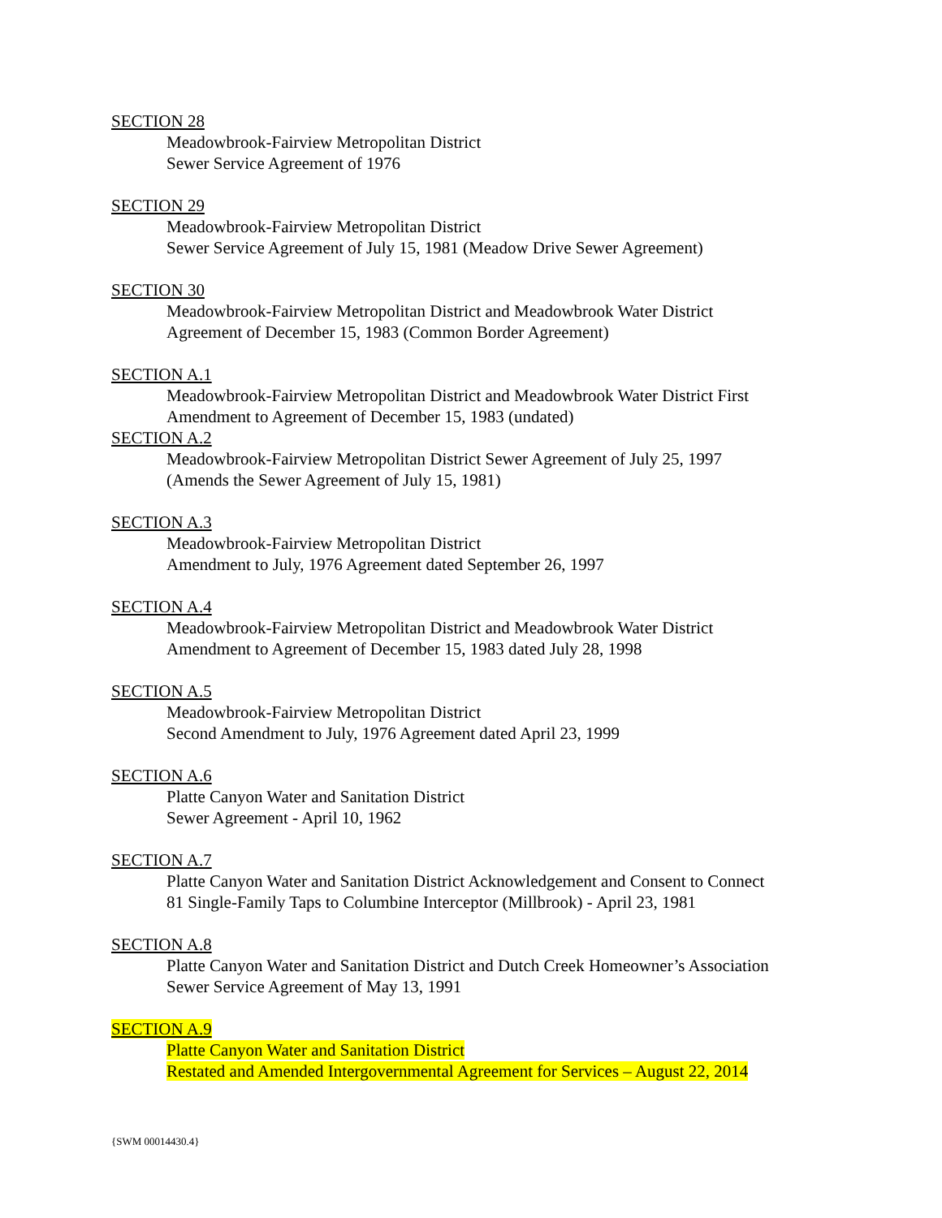SECTION 28
Meadowbrook-Fairview Metropolitan District
Sewer Service Agreement of 1976
SECTION 29
Meadowbrook-Fairview Metropolitan District
Sewer Service Agreement of July 15, 1981 (Meadow Drive Sewer Agreement)
SECTION 30
Meadowbrook-Fairview Metropolitan District and Meadowbrook Water District
Agreement of December 15, 1983 (Common Border Agreement)
SECTION A.1
Meadowbrook-Fairview Metropolitan District and Meadowbrook Water District First
Amendment to Agreement of December 15, 1983 (undated)
SECTION A.2
Meadowbrook-Fairview Metropolitan District Sewer Agreement of July 25, 1997
(Amends the Sewer Agreement of July 15, 1981)
SECTION A.3
Meadowbrook-Fairview Metropolitan District
Amendment to July, 1976 Agreement dated September 26, 1997
SECTION A.4
Meadowbrook-Fairview Metropolitan District and Meadowbrook Water District
Amendment to Agreement of December 15, 1983 dated July 28, 1998
SECTION A.5
Meadowbrook-Fairview Metropolitan District
Second Amendment to July, 1976 Agreement dated April 23, 1999
SECTION A.6
Platte Canyon Water and Sanitation District
Sewer Agreement - April 10, 1962
SECTION A.7
Platte Canyon Water and Sanitation District Acknowledgement and Consent to Connect
81 Single-Family Taps to Columbine Interceptor (Millbrook) - April 23, 1981
SECTION A.8
Platte Canyon Water and Sanitation District and Dutch Creek Homeowner’s Association
Sewer Service Agreement of May 13, 1991
SECTION A.9
Platte Canyon Water and Sanitation District
Restated and Amended Intergovernmental Agreement for Services – August 22, 2014
{SWM 00014430.4}